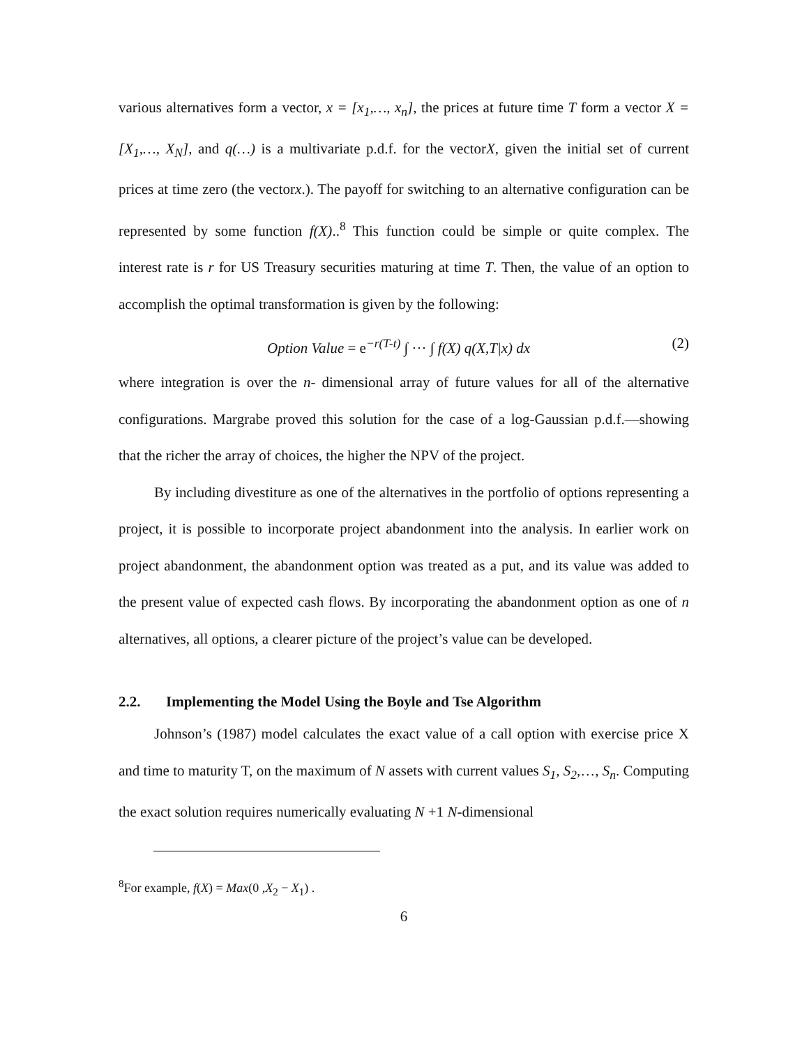various alternatives form a vector, x = [x<sub>1</sub>,…, x<sub>n</sub>], the prices at future time T form a vector X = [X<sub>1</sub>,…, X<sub>N</sub>], and q(…) is a multivariate p.d.f. for the vectorX, given the initial set of current prices at time zero (the vectorx.). The payoff for switching to an alternative configuration can be represented by some function f(X)..<sup>8</sup> This function could be simple or quite complex. The interest rate is r for US Treasury securities maturing at time T. Then, the value of an option to accomplish the optimal transformation is given by the following:
Option Value = e<sup>−r(T-t)</sup> ∫ ··· ∫ f(X) q(X,T|x) dx (2)
where integration is over the n- dimensional array of future values for all of the alternative configurations. Margrabe proved this solution for the case of a log-Gaussian p.d.f.—showing that the richer the array of choices, the higher the NPV of the project.
By including divestiture as one of the alternatives in the portfolio of options representing a project, it is possible to incorporate project abandonment into the analysis. In earlier work on project abandonment, the abandonment option was treated as a put, and its value was added to the present value of expected cash flows. By incorporating the abandonment option as one of n alternatives, all options, a clearer picture of the project’s value can be developed.
2.2. Implementing the Model Using the Boyle and Tse Algorithm
Johnson’s (1987) model calculates the exact value of a call option with exercise price X and time to maturity T, on the maximum of N assets with current values S<sub>1</sub>, S<sub>2</sub>,…, S<sub>n</sub>. Computing the exact solution requires numerically evaluating N +1 N-dimensional
<sup>8</sup> For example, f(X) = Max(0 ,X<sub>2</sub> − X<sub>1</sub>) .
6